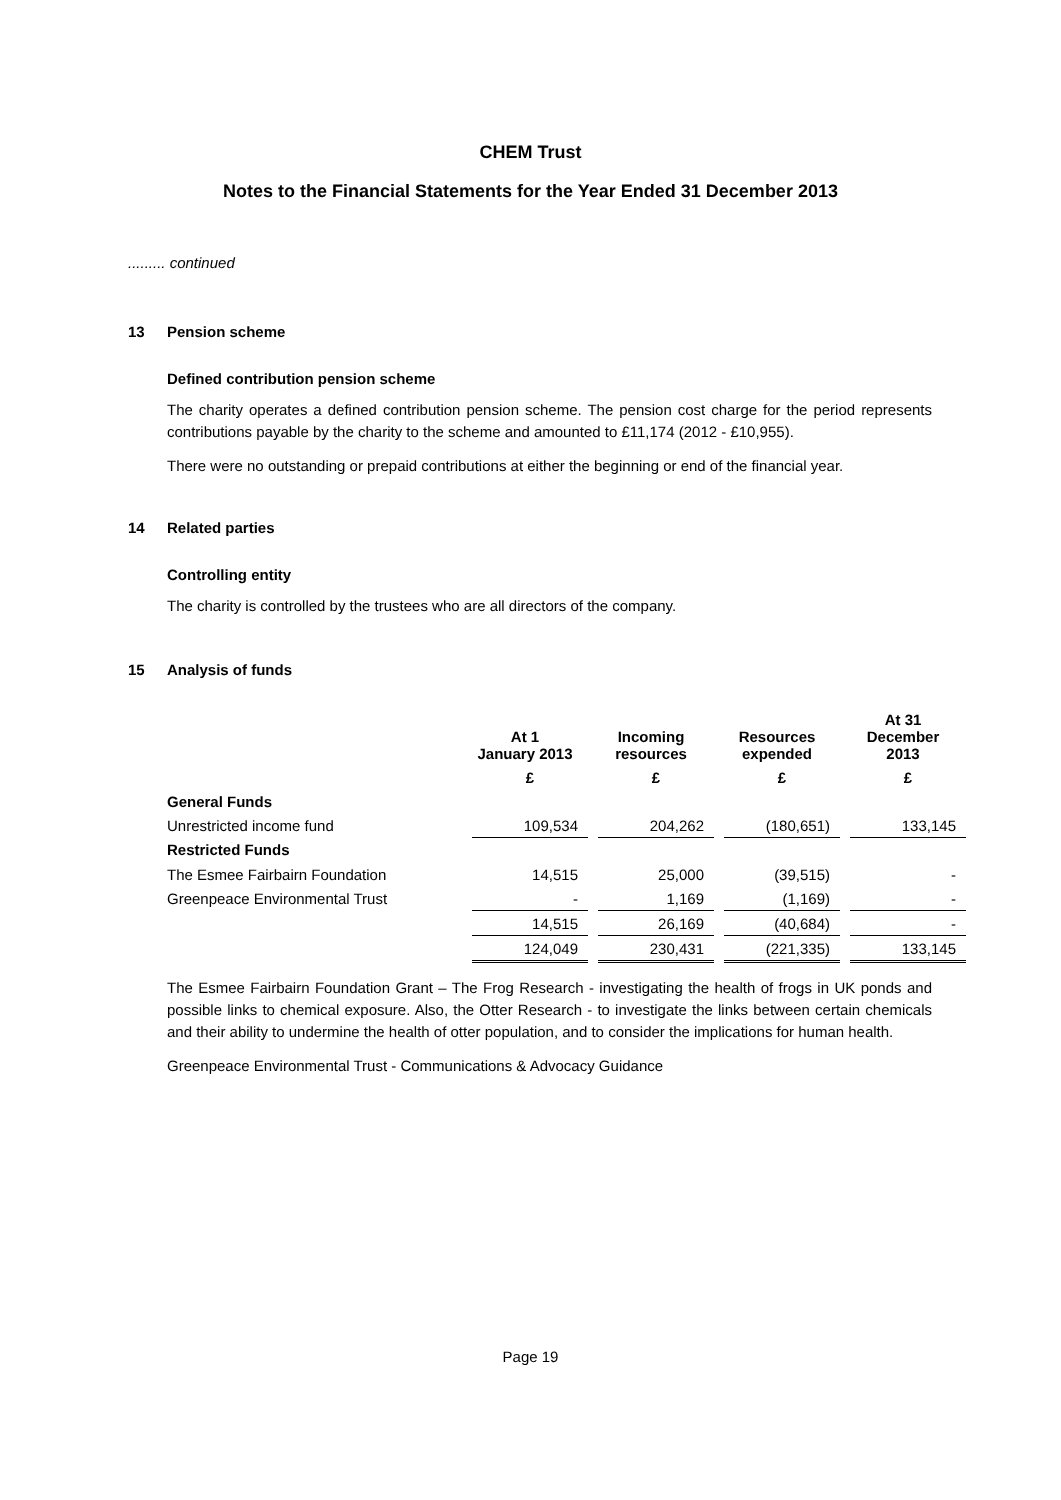CHEM Trust
Notes to the Financial Statements for the Year Ended 31 December 2013
......... continued
13 Pension scheme
Defined contribution pension scheme
The charity operates a defined contribution pension scheme. The pension cost charge for the period represents contributions payable by the charity to the scheme and amounted to £11,174 (2012 - £10,955).
There were no outstanding or prepaid contributions at either the beginning or end of the financial year.
14 Related parties
Controlling entity
The charity is controlled by the trustees who are all directors of the company.
15 Analysis of funds
| | At 1 January 2013 | | Incoming resources | | Resources expended | | At 31 December 2013 |
| --- | --- | --- | --- | --- | --- | --- | --- |
| | £ | | £ | | £ | | £ |
| General Funds | | | | | | | |
| Unrestricted income fund | 109,534 | | 204,262 | | (180,651) | | 133,145 |
| Restricted Funds | | | | | | | |
| The Esmee Fairbairn Foundation | 14,515 | | 25,000 | | (39,515) | | - |
| Greenpeace Environmental Trust | - | | 1,169 | | (1,169) | | - |
| | 14,515 | | 26,169 | | (40,684) | | - |
| | 124,049 | | 230,431 | | (221,335) | | 133,145 |
The Esmee Fairbairn Foundation Grant – The Frog Research - investigating the health of frogs in UK ponds and possible links to chemical exposure. Also, the Otter Research - to investigate the links between certain chemicals and their ability to undermine the health of otter population, and to consider the implications for human health.
Greenpeace Environmental Trust - Communications & Advocacy Guidance
Page 19